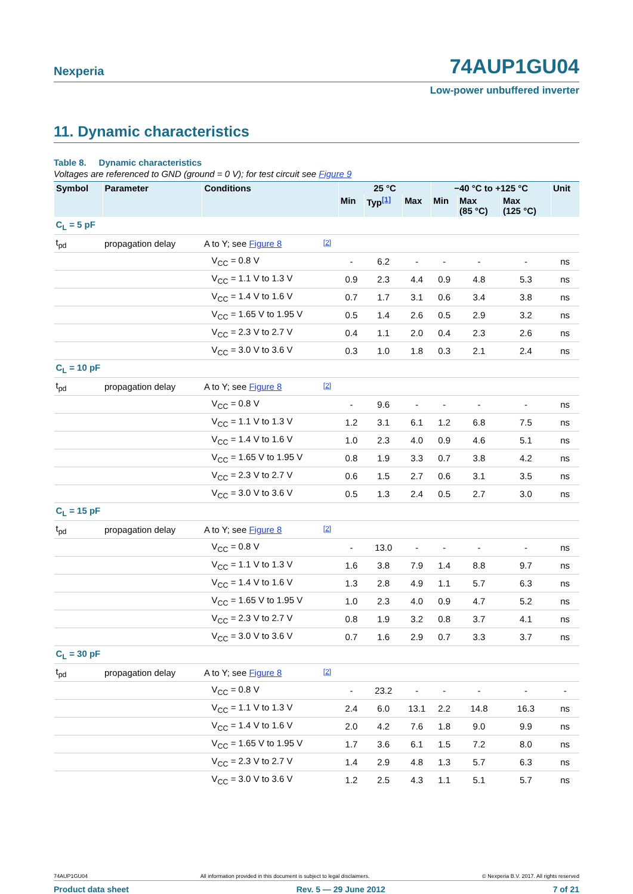Nexperia 74AUP1GU04
Low-power unbuffered inverter
11. Dynamic characteristics
Table 8. Dynamic characteristics
Voltages are referenced to GND (ground = 0 V); for test circuit see Figure 9
| Symbol | Parameter | Conditions | | 25 °C | | | −40 °C to +125 °C | | | Unit |
| --- | --- | --- | --- | --- | --- | --- | --- | --- | --- | --- |
| | | | | Min | Typ<sup>[1]</sup> | Max | Min | Max (85 °C) | Max (125 °C) | |
| C<sub>L</sub> = 5 pF | | | | | | | | | | |
| t<sub>pd</sub> | propagation delay | A to Y; see Figure 8 | [2] | | | | | | | |
| | | V<sub>CC</sub> = 0.8 V | | - | 6.2 | - | - | - | - | ns |
| | | V<sub>CC</sub> = 1.1 V to 1.3 V | | 0.9 | 2.3 | 4.4 | 0.9 | 4.8 | 5.3 | ns |
| | | V<sub>CC</sub> = 1.4 V to 1.6 V | | 0.7 | 1.7 | 3.1 | 0.6 | 3.4 | 3.8 | ns |
| | | V<sub>CC</sub> = 1.65 V to 1.95 V | | 0.5 | 1.4 | 2.6 | 0.5 | 2.9 | 3.2 | ns |
| | | V<sub>CC</sub> = 2.3 V to 2.7 V | | 0.4 | 1.1 | 2.0 | 0.4 | 2.3 | 2.6 | ns |
| | | V<sub>CC</sub> = 3.0 V to 3.6 V | | 0.3 | 1.0 | 1.8 | 0.3 | 2.1 | 2.4 | ns |
| C<sub>L</sub> = 10 pF | | | | | | | | | | |
| t<sub>pd</sub> | propagation delay | A to Y; see Figure 8 | [2] | | | | | | | |
| | | V<sub>CC</sub> = 0.8 V | | - | 9.6 | - | - | - | - | ns |
| | | V<sub>CC</sub> = 1.1 V to 1.3 V | | 1.2 | 3.1 | 6.1 | 1.2 | 6.8 | 7.5 | ns |
| | | V<sub>CC</sub> = 1.4 V to 1.6 V | | 1.0 | 2.3 | 4.0 | 0.9 | 4.6 | 5.1 | ns |
| | | V<sub>CC</sub> = 1.65 V to 1.95 V | | 0.8 | 1.9 | 3.3 | 0.7 | 3.8 | 4.2 | ns |
| | | V<sub>CC</sub> = 2.3 V to 2.7 V | | 0.6 | 1.5 | 2.7 | 0.6 | 3.1 | 3.5 | ns |
| | | V<sub>CC</sub> = 3.0 V to 3.6 V | | 0.5 | 1.3 | 2.4 | 0.5 | 2.7 | 3.0 | ns |
| C<sub>L</sub> = 15 pF | | | | | | | | | | |
| t<sub>pd</sub> | propagation delay | A to Y; see Figure 8 | [2] | | | | | | | |
| | | V<sub>CC</sub> = 0.8 V | | - | 13.0 | - | - | - | - | ns |
| | | V<sub>CC</sub> = 1.1 V to 1.3 V | | 1.6 | 3.8 | 7.9 | 1.4 | 8.8 | 9.7 | ns |
| | | V<sub>CC</sub> = 1.4 V to 1.6 V | | 1.3 | 2.8 | 4.9 | 1.1 | 5.7 | 6.3 | ns |
| | | V<sub>CC</sub> = 1.65 V to 1.95 V | | 1.0 | 2.3 | 4.0 | 0.9 | 4.7 | 5.2 | ns |
| | | V<sub>CC</sub> = 2.3 V to 2.7 V | | 0.8 | 1.9 | 3.2 | 0.8 | 3.7 | 4.1 | ns |
| | | V<sub>CC</sub> = 3.0 V to 3.6 V | | 0.7 | 1.6 | 2.9 | 0.7 | 3.3 | 3.7 | ns |
| C<sub>L</sub> = 30 pF | | | | | | | | | | |
| t<sub>pd</sub> | propagation delay | A to Y; see Figure 8 | [2] | | | | | | | |
| | | V<sub>CC</sub> = 0.8 V | | - | 23.2 | - | - | - | - | - |
| | | V<sub>CC</sub> = 1.1 V to 1.3 V | | 2.4 | 6.0 | 13.1 | 2.2 | 14.8 | 16.3 | ns |
| | | V<sub>CC</sub> = 1.4 V to 1.6 V | | 2.0 | 4.2 | 7.6 | 1.8 | 9.0 | 9.9 | ns |
| | | V<sub>CC</sub> = 1.65 V to 1.95 V | | 1.7 | 3.6 | 6.1 | 1.5 | 7.2 | 8.0 | ns |
| | | V<sub>CC</sub> = 2.3 V to 2.7 V | | 1.4 | 2.9 | 4.8 | 1.3 | 5.7 | 6.3 | ns |
| | | V<sub>CC</sub> = 3.0 V to 3.6 V | | 1.2 | 2.5 | 4.3 | 1.1 | 5.1 | 5.7 | ns |
74AUP1GU04 All information provided in this document is subject to legal disclaimers. © Nexperia B.V. 2017. All rights reserved
Product data sheet Rev. 5 — 29 June 2012 7 of 21